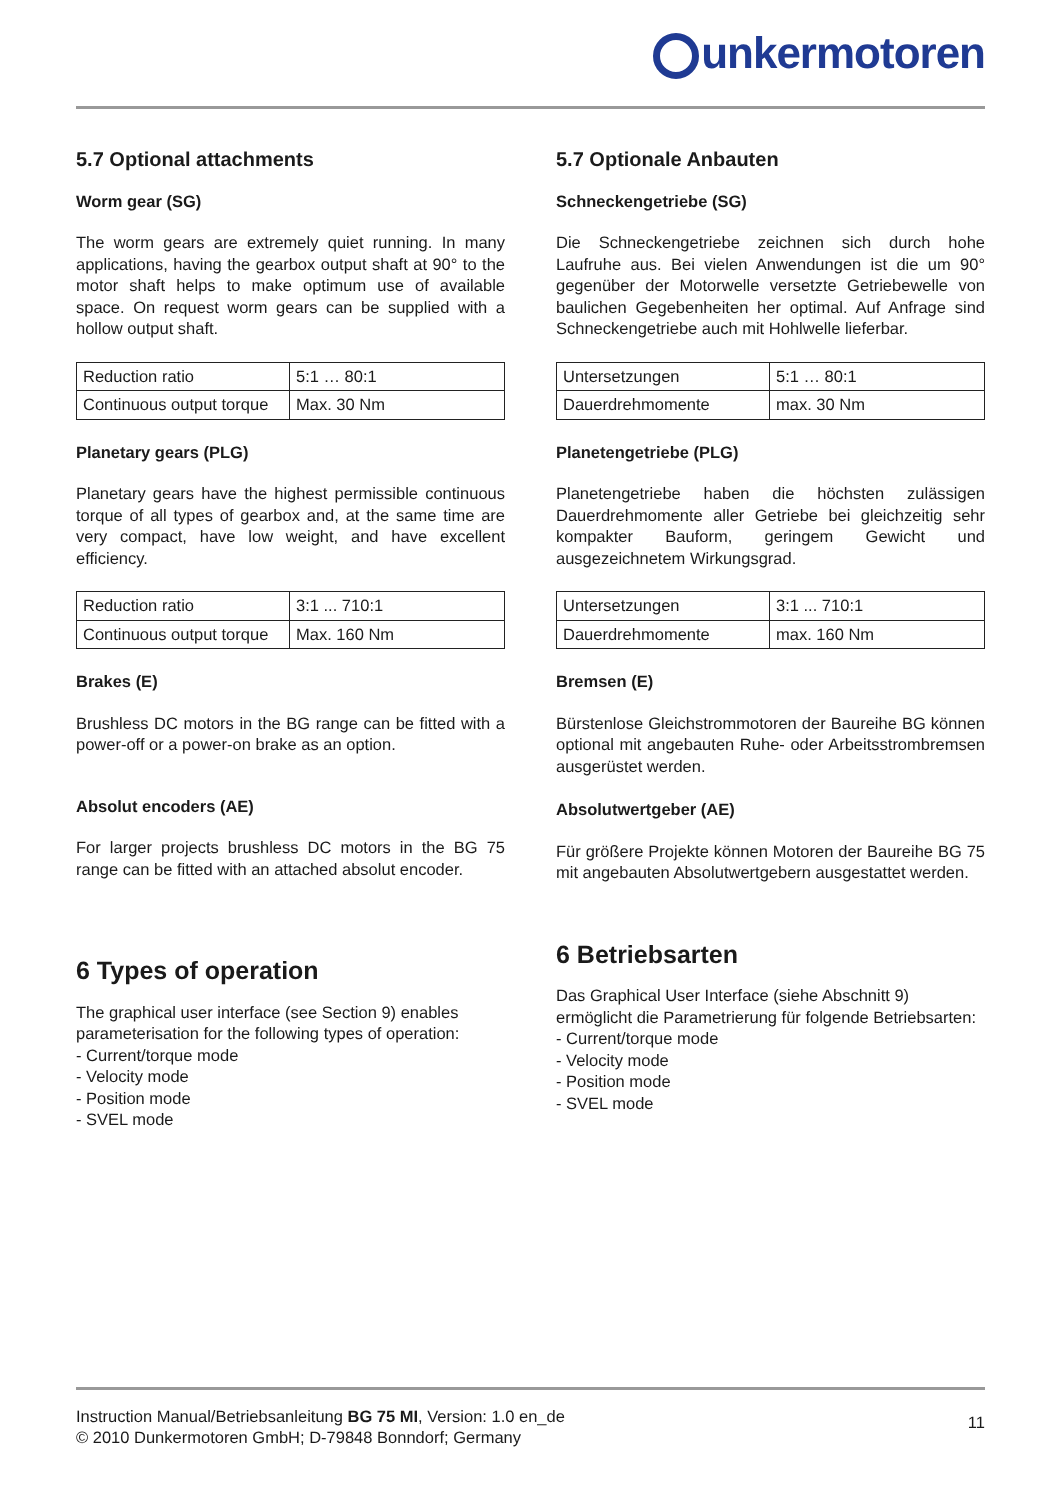unkermotoren
5.7 Optional attachments
Worm gear (SG)
The worm gears are extremely quiet running. In many applications, having the gearbox output shaft at 90° to the motor shaft helps to make optimum use of available space. On request worm gears can be supplied with a hollow output shaft.
| Reduction ratio | 5:1 … 80:1 |
| Continuous output torque | Max. 30 Nm |
Planetary gears (PLG)
Planetary gears have the highest permissible continuous torque of all types of gearbox and, at the same time are very compact, have low weight, and have excellent efficiency.
| Reduction ratio | 3:1 ... 710:1 |
| Continuous output torque | Max. 160 Nm |
Brakes (E)
Brushless DC motors in the BG range can be fitted with a power-off or a power-on brake as an option.
Absolut encoders (AE)
For larger projects brushless DC motors in the BG 75 range can be fitted with an attached absolut encoder.
6 Types of operation
The graphical user interface (see Section 9) enables parameterisation for the following types of operation:
- Current/torque mode
- Velocity mode
- Position mode
- SVEL mode
5.7 Optionale Anbauten
Schneckengetriebe (SG)
Die Schneckengetriebe zeichnen sich durch hohe Laufruhe aus. Bei vielen Anwendungen ist die um 90° gegenüber der Motorwelle versetzte Getriebewelle von baulichen Gegebenheiten her optimal. Auf Anfrage sind Schneckengetriebe auch mit Hohlwelle lieferbar.
| Untersetzungen | 5:1 … 80:1 |
| Dauerdrehmomente | max. 30 Nm |
Planetengetriebe (PLG)
Planetengetriebe haben die höchsten zulässigen Dauerdrehmomente aller Getriebe bei gleichzeitig sehr kompakter Bauform, geringem Gewicht und ausgezeichnetem Wirkungsgrad.
| Untersetzungen | 3:1 ... 710:1 |
| Dauerdrehmomente | max. 160 Nm |
Bremsen (E)
Bürstenlose Gleichstrommotoren der Baureihe BG können optional mit angebauten Ruhe- oder Arbeitsstrombremsen ausgerüstet werden.
Absolutwertgeber (AE)
Für größere Projekte können Motoren der Baureihe BG 75 mit angebauten Absolutwertgebern ausgestattet werden.
6 Betriebsarten
Das Graphical User Interface (siehe Abschnitt 9) ermöglicht die Parametrierung für folgende Betriebsarten:
- Current/torque mode
- Velocity mode
- Position mode
- SVEL mode
Instruction Manual/Betriebsanleitung BG 75 MI, Version: 1.0 en_de
© 2010 Dunkermotoren GmbH; D-79848 Bonndorf; Germany
11